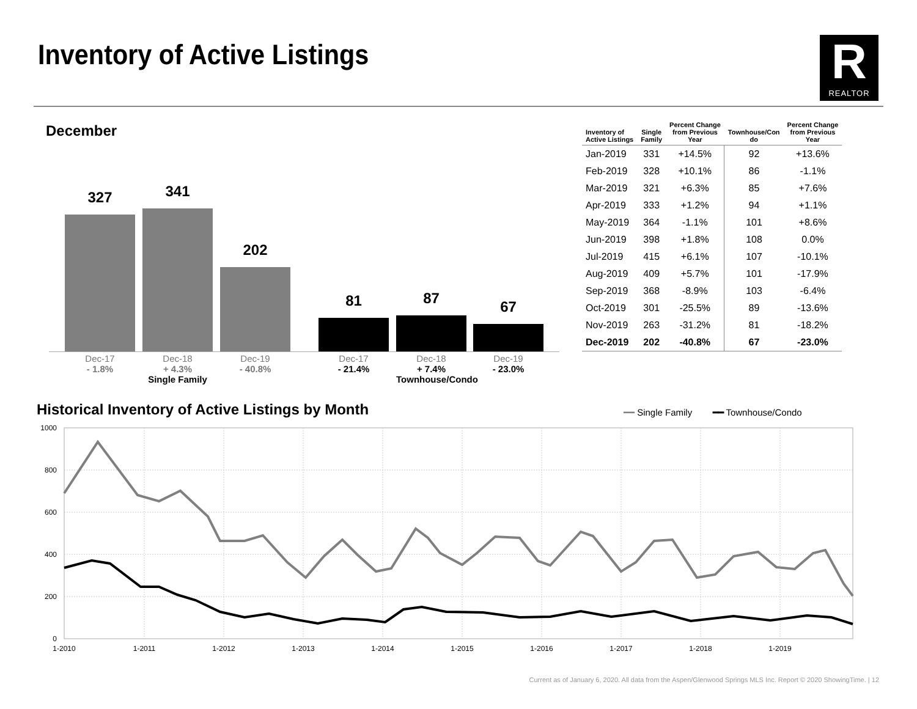Inventory of Active Listings
R
REALTOR
December
327 341 202 81 87 67
Dec-17
- 1.8%
Dec-18
+ 4.3%
Single Family
Dec-19
- 40.8%
Dec-17
- 21.4%
Dec-18
+ 7.4%
Townhouse/Condo
Dec-19
- 23.0%
| Inventory of Active Listings | Single Family | Percent Change from Previous Year | Townhouse/Con do | Percent Change from Previous Year |
| --- | --- | --- | --- | --- |
| Jan-2019 | 331 | +14.5% | 92 | +13.6% |
| Feb-2019 | 328 | +10.1% | 86 | -1.1% |
| Mar-2019 | 321 | +6.3% | 85 | +7.6% |
| Apr-2019 | 333 | +1.2% | 94 | +1.1% |
| May-2019 | 364 | -1.1% | 101 | +8.6% |
| Jun-2019 | 398 | +1.8% | 108 | 0.0% |
| Jul-2019 | 415 | +6.1% | 107 | -10.1% |
| Aug-2019 | 409 | +5.7% | 101 | -17.9% |
| Sep-2019 | 368 | -8.9% | 103 | -6.4% |
| Oct-2019 | 301 | -25.5% | 89 | -13.6% |
| Nov-2019 | 263 | -31.2% | 81 | -18.2% |
| Dec-2019 | 202 | -40.8% | 67 | -23.0% |
Historical Inventory of Active Listings by Month
━━ Single Family ━━ Townhouse/Condo
1000
800
600
400
200
0
1-2010
1-2011
1-2012
1-2013
1-2014
1-2015
1-2016
1-2017
1-2018
1-2019
Current as of January 6, 2020. All data from the Aspen/Glenwood Springs MLS Inc. Report © 2020 ShowingTime. | 12